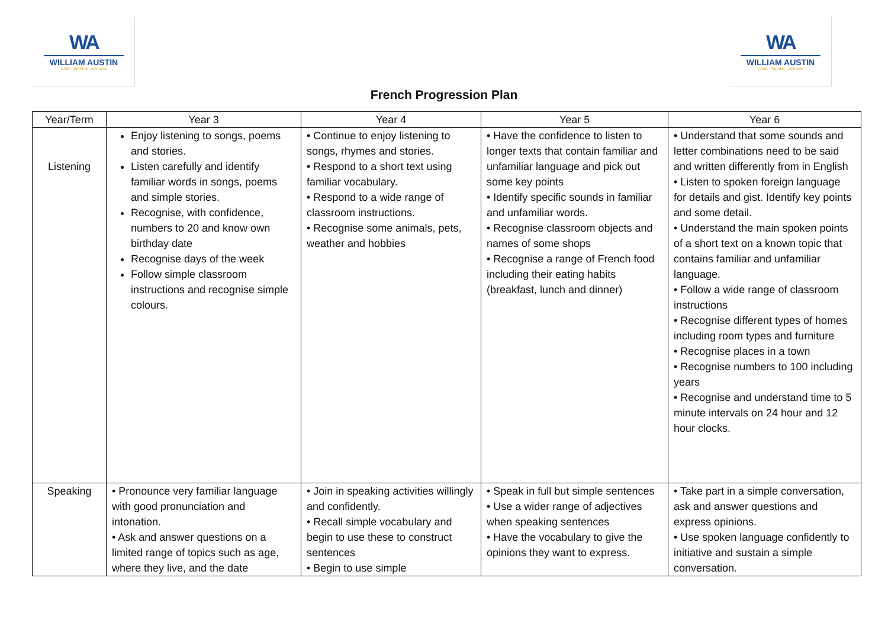WA
WILLIAM AUSTIN
CARE · INSPIRE · ACHIEVE
WA
WILLIAM AUSTIN
CARE · INSPIRE · ACHIEVE
French Progression Plan
| Year/Term | Year 3 | Year 4 | Year 5 | Year 6 |
| --- | --- | --- | --- | --- |
| Listening | Enjoy listening to songs, poems and stories. Listen carefully and identify familiar words in songs, poems and simple stories. Recognise, with confidence, numbers to 20 and know own birthday date Recognise days of the week Follow simple classroom instructions and recognise simple colours. | • Continue to enjoy listening to songs, rhymes and stories. • Respond to a short text using familiar vocabulary. • Respond to a wide range of classroom instructions. • Recognise some animals, pets, weather and hobbies | • Have the confidence to listen to longer texts that contain familiar and unfamiliar language and pick out some key points • Identify specific sounds in familiar and unfamiliar words. • Recognise classroom objects and names of some shops • Recognise a range of French food including their eating habits (breakfast, lunch and dinner) | • Understand that some sounds and letter combinations need to be said and written differently from in English • Listen to spoken foreign language for details and gist. Identify key points and some detail. • Understand the main spoken points of a short text on a known topic that contains familiar and unfamiliar language. • Follow a wide range of classroom instructions • Recognise different types of homes including room types and furniture • Recognise places in a town • Recognise numbers to 100 including years • Recognise and understand time to 5 minute intervals on 24 hour and 12 hour clocks. |
| Speaking | • Pronounce very familiar language with good pronunciation and intonation. • Ask and answer questions on a limited range of topics such as age, where they live, and the date | • Join in speaking activities willingly and confidently. • Recall simple vocabulary and begin to use these to construct sentences • Begin to use simple | • Speak in full but simple sentences • Use a wider range of adjectives when speaking sentences • Have the vocabulary to give the opinions they want to express. | • Take part in a simple conversation, ask and answer questions and express opinions. • Use spoken language confidently to initiative and sustain a simple conversation. |